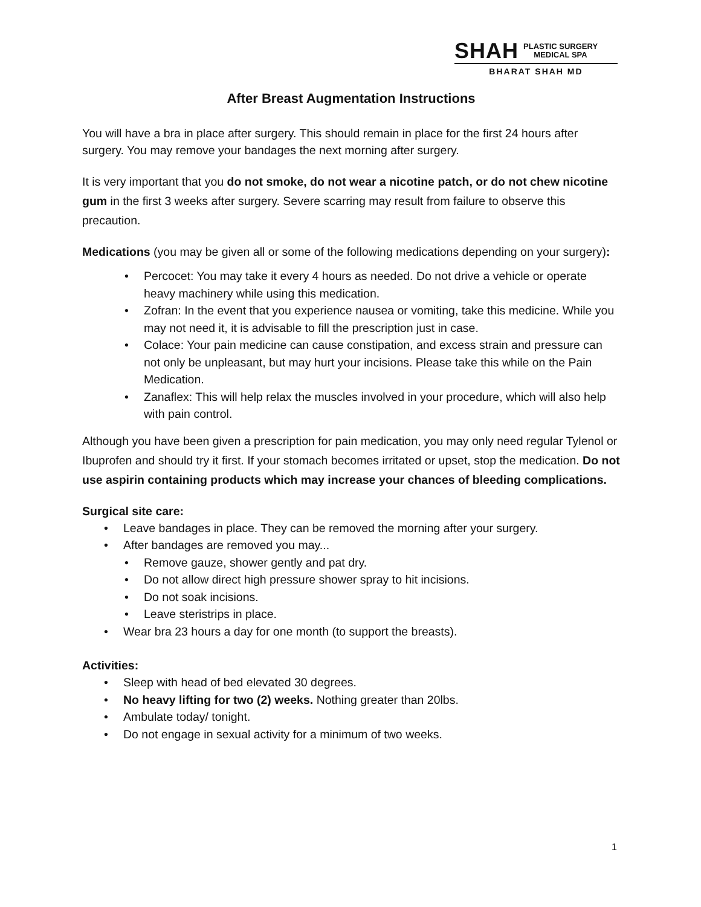SHAH PLASTIC SURGERY
MEDICAL SPA
BHARAT SHAH MD
After Breast Augmentation Instructions
You will have a bra in place after surgery. This should remain in place for the first 24 hours after surgery. You may remove your bandages the next morning after surgery.
It is very important that you do not smoke, do not wear a nicotine patch, or do not chew nicotine gum in the first 3 weeks after surgery. Severe scarring may result from failure to observe this precaution.
Medications (you may be given all or some of the following medications depending on your surgery):
Percocet: You may take it every 4 hours as needed. Do not drive a vehicle or operate heavy machinery while using this medication.
Zofran: In the event that you experience nausea or vomiting, take this medicine. While you may not need it, it is advisable to fill the prescription just in case.
Colace: Your pain medicine can cause constipation, and excess strain and pressure can not only be unpleasant, but may hurt your incisions. Please take this while on the Pain Medication.
Zanaflex: This will help relax the muscles involved in your procedure, which will also help with pain control.
Although you have been given a prescription for pain medication, you may only need regular Tylenol or Ibuprofen and should try it first. If your stomach becomes irritated or upset, stop the medication. Do not use aspirin containing products which may increase your chances of bleeding complications.
Surgical site care:
Leave bandages in place. They can be removed the morning after your surgery.
After bandages are removed you may...
Remove gauze, shower gently and pat dry.
Do not allow direct high pressure shower spray to hit incisions.
Do not soak incisions.
Leave steristrips in place.
Wear bra 23 hours a day for one month (to support the breasts).
Activities:
Sleep with head of bed elevated 30 degrees.
No heavy lifting for two (2) weeks. Nothing greater than 20lbs.
Ambulate today/ tonight.
Do not engage in sexual activity for a minimum of two weeks.
1